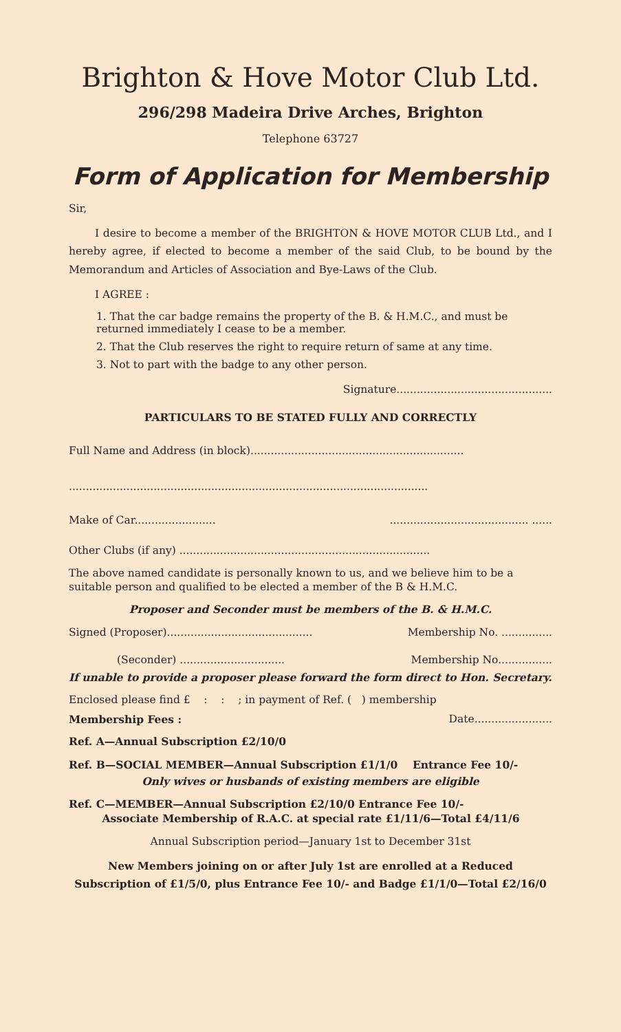Brighton & Hove Motor Club Ltd.
296/298 Madeira Drive Arches, Brighton
Telephone 63727
Form of Application for Membership
Sir,
I desire to become a member of the BRIGHTON & HOVE MOTOR CLUB Ltd., and I hereby agree, if elected to become a member of the said Club, to be bound by the Memorandum and Articles of Association and Bye-Laws of the Club.
I AGREE :
1. That the car badge remains the property of the B. & H.M.C., and must be returned immediately I cease to be a member.
2. That the Club reserves the right to require return of same at any time.
3. Not to part with the badge to any other person.
Signature..............................................
PARTICULARS TO BE STATED FULLY AND CORRECTLY
Full Name and Address (in block)...............................................................
..........................................................................................................
Make of Car................................................................. ......
Other Clubs (if any) ..........................................................................
The above named candidate is personally known to us, and we believe him to be a suitable person and qualified to be elected a member of the B & H.M.C.
Proposer and Seconder must be members of the B. & H.M.C.
Signed (Proposer)........................................... Membership No. ...............
(Seconder) ............................... Membership No................
If unable to provide a proposer please forward the form direct to Hon. Secretary.
Enclosed please find £ : : ; in payment of Ref. ( ) membership
Membership Fees : Date.......................
Ref. A—Annual Subscription £2/10/0
Ref. B—SOCIAL MEMBER—Annual Subscription £1/1/0 Entrance Fee 10/-
Only wives or husbands of existing members are eligible
Ref. C—MEMBER—Annual Subscription £2/10/0 Entrance Fee 10/-
Associate Membership of R.A.C. at special rate £1/11/6—Total £4/11/6
Annual Subscription period—January 1st to December 31st
New Members joining on or after July 1st are enrolled at a Reduced Subscription of £1/5/0, plus Entrance Fee 10/- and Badge £1/1/0—Total £2/16/0